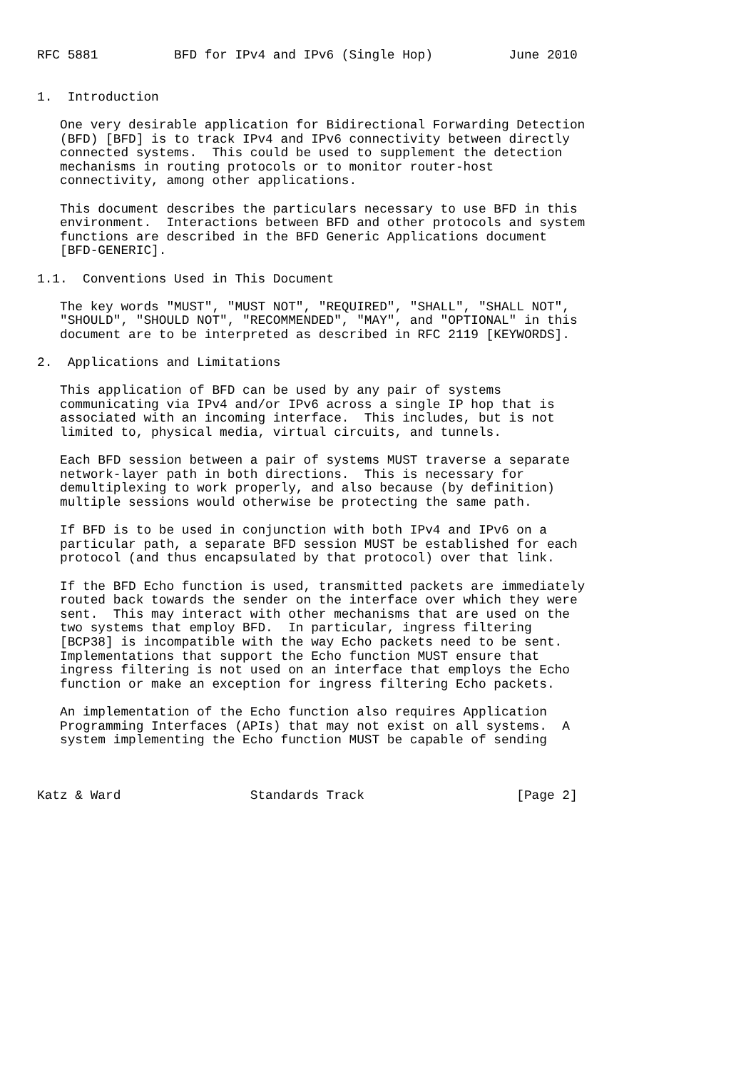RFC 5881          BFD for IPv4 and IPv6 (Single Hop)          June 2010


1.  Introduction

   One very desirable application for Bidirectional Forwarding Detection
   (BFD) [BFD] is to track IPv4 and IPv6 connectivity between directly
   connected systems.  This could be used to supplement the detection
   mechanisms in routing protocols or to monitor router-host
   connectivity, among other applications.

   This document describes the particulars necessary to use BFD in this
   environment.  Interactions between BFD and other protocols and system
   functions are described in the BFD Generic Applications document
   [BFD-GENERIC].

1.1.  Conventions Used in This Document

   The key words "MUST", "MUST NOT", "REQUIRED", "SHALL", "SHALL NOT",
   "SHOULD", "SHOULD NOT", "RECOMMENDED", "MAY", and "OPTIONAL" in this
   document are to be interpreted as described in RFC 2119 [KEYWORDS].

2.  Applications and Limitations

   This application of BFD can be used by any pair of systems
   communicating via IPv4 and/or IPv6 across a single IP hop that is
   associated with an incoming interface.  This includes, but is not
   limited to, physical media, virtual circuits, and tunnels.

   Each BFD session between a pair of systems MUST traverse a separate
   network-layer path in both directions.  This is necessary for
   demultiplexing to work properly, and also because (by definition)
   multiple sessions would otherwise be protecting the same path.

   If BFD is to be used in conjunction with both IPv4 and IPv6 on a
   particular path, a separate BFD session MUST be established for each
   protocol (and thus encapsulated by that protocol) over that link.

   If the BFD Echo function is used, transmitted packets are immediately
   routed back towards the sender on the interface over which they were
   sent.  This may interact with other mechanisms that are used on the
   two systems that employ BFD.  In particular, ingress filtering
   [BCP38] is incompatible with the way Echo packets need to be sent.
   Implementations that support the Echo function MUST ensure that
   ingress filtering is not used on an interface that employs the Echo
   function or make an exception for ingress filtering Echo packets.

   An implementation of the Echo function also requires Application
   Programming Interfaces (APIs) that may not exist on all systems.  A
   system implementing the Echo function MUST be capable of sending



Katz & Ward                 Standards Track                    [Page 2]